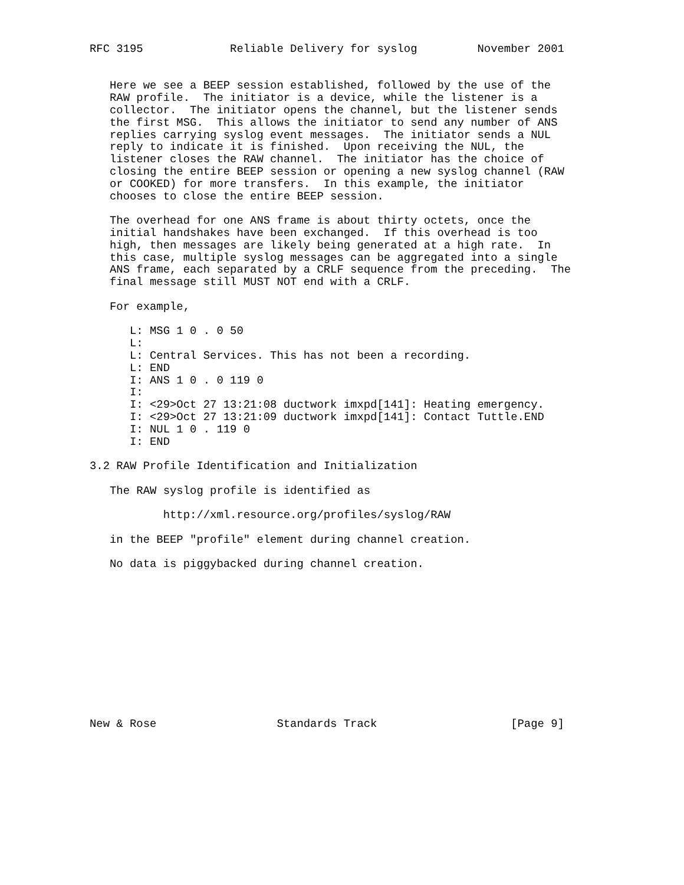RFC 3195             Reliable Delivery for syslog         November 2001


   Here we see a BEEP session established, followed by the use of the
   RAW profile.  The initiator is a device, while the listener is a
   collector.  The initiator opens the channel, but the listener sends
   the first MSG.  This allows the initiator to send any number of ANS
   replies carrying syslog event messages.  The initiator sends a NUL
   reply to indicate it is finished.  Upon receiving the NUL, the
   listener closes the RAW channel.  The initiator has the choice of
   closing the entire BEEP session or opening a new syslog channel (RAW
   or COOKED) for more transfers.  In this example, the initiator
   chooses to close the entire BEEP session.

   The overhead for one ANS frame is about thirty octets, once the
   initial handshakes have been exchanged.  If this overhead is too
   high, then messages are likely being generated at a high rate.  In
   this case, multiple syslog messages can be aggregated into a single
   ANS frame, each separated by a CRLF sequence from the preceding.  The
   final message still MUST NOT end with a CRLF.

   For example,

      L: MSG 1 0 . 0 50
      L:
      L: Central Services. This has not been a recording.
      L: END
      I: ANS 1 0 . 0 119 0
      I:
      I: <29>Oct 27 13:21:08 ductwork imxpd[141]: Heating emergency.
      I: <29>Oct 27 13:21:09 ductwork imxpd[141]: Contact Tuttle.END
      I: NUL 1 0 . 119 0
      I: END

3.2 RAW Profile Identification and Initialization

   The RAW syslog profile is identified as

           http://xml.resource.org/profiles/syslog/RAW

   in the BEEP "profile" element during channel creation.

   No data is piggybacked during channel creation.












New & Rose                  Standards Track                    [Page 9]